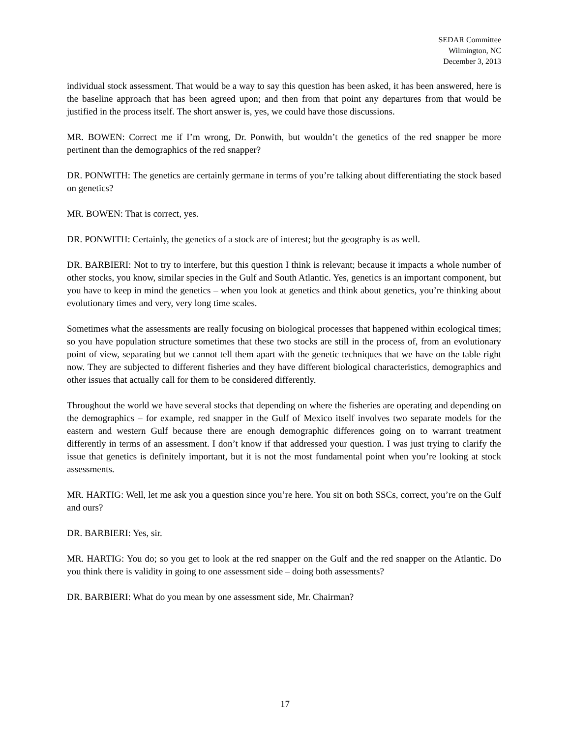SEDAR Committee
Wilmington, NC
December 3, 2013
individual stock assessment. That would be a way to say this question has been asked, it has been answered, here is the baseline approach that has been agreed upon; and then from that point any departures from that would be justified in the process itself. The short answer is, yes, we could have those discussions.
MR. BOWEN: Correct me if I’m wrong, Dr. Ponwith, but wouldn’t the genetics of the red snapper be more pertinent than the demographics of the red snapper?
DR. PONWITH: The genetics are certainly germane in terms of you’re talking about differentiating the stock based on genetics?
MR. BOWEN: That is correct, yes.
DR. PONWITH: Certainly, the genetics of a stock are of interest; but the geography is as well.
DR. BARBIERI: Not to try to interfere, but this question I think is relevant; because it impacts a whole number of other stocks, you know, similar species in the Gulf and South Atlantic. Yes, genetics is an important component, but you have to keep in mind the genetics – when you look at genetics and think about genetics, you’re thinking about evolutionary times and very, very long time scales.
Sometimes what the assessments are really focusing on biological processes that happened within ecological times; so you have population structure sometimes that these two stocks are still in the process of, from an evolutionary point of view, separating but we cannot tell them apart with the genetic techniques that we have on the table right now. They are subjected to different fisheries and they have different biological characteristics, demographics and other issues that actually call for them to be considered differently.
Throughout the world we have several stocks that depending on where the fisheries are operating and depending on the demographics – for example, red snapper in the Gulf of Mexico itself involves two separate models for the eastern and western Gulf because there are enough demographic differences going on to warrant treatment differently in terms of an assessment. I don’t know if that addressed your question. I was just trying to clarify the issue that genetics is definitely important, but it is not the most fundamental point when you’re looking at stock assessments.
MR. HARTIG: Well, let me ask you a question since you’re here. You sit on both SSCs, correct, you’re on the Gulf and ours?
DR. BARBIERI: Yes, sir.
MR. HARTIG: You do; so you get to look at the red snapper on the Gulf and the red snapper on the Atlantic. Do you think there is validity in going to one assessment side – doing both assessments?
DR. BARBIERI: What do you mean by one assessment side, Mr. Chairman?
17